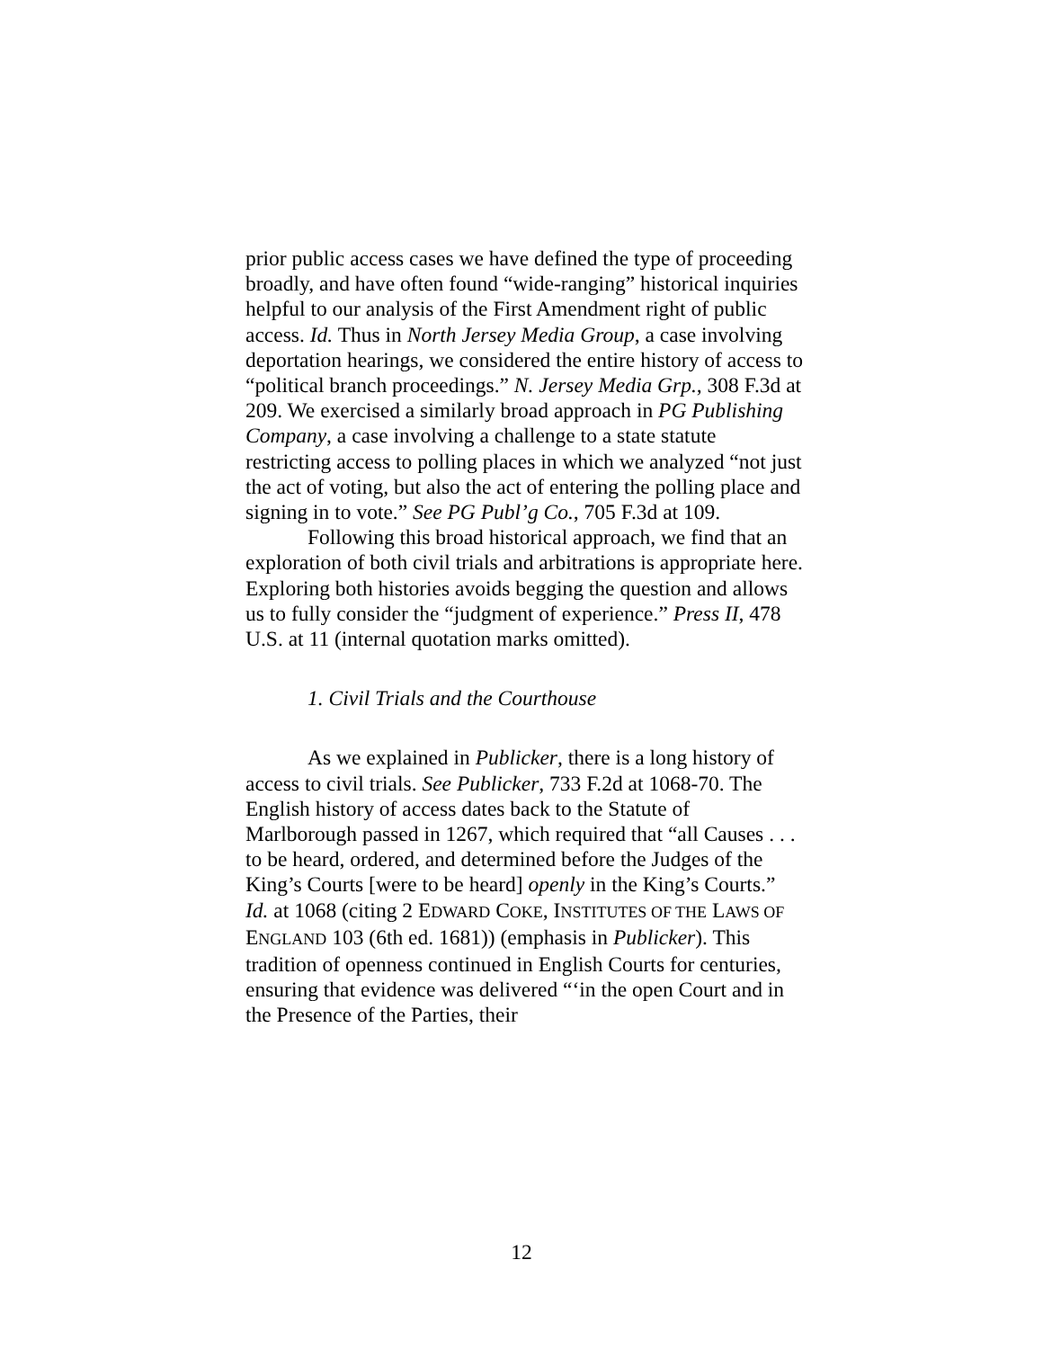prior public access cases we have defined the type of proceeding broadly, and have often found “wide-ranging” historical inquiries helpful to our analysis of the First Amendment right of public access. Id. Thus in North Jersey Media Group, a case involving deportation hearings, we considered the entire history of access to “political branch proceedings.” N. Jersey Media Grp., 308 F.3d at 209. We exercised a similarly broad approach in PG Publishing Company, a case involving a challenge to a state statute restricting access to polling places in which we analyzed “not just the act of voting, but also the act of entering the polling place and signing in to vote.” See PG Publ’g Co., 705 F.3d at 109.
Following this broad historical approach, we find that an exploration of both civil trials and arbitrations is appropriate here. Exploring both histories avoids begging the question and allows us to fully consider the “judgment of experience.” Press II, 478 U.S. at 11 (internal quotation marks omitted).
1. Civil Trials and the Courthouse
As we explained in Publicker, there is a long history of access to civil trials. See Publicker, 733 F.2d at 1068-70. The English history of access dates back to the Statute of Marlborough passed in 1267, which required that “all Causes . . . to be heard, ordered, and determined before the Judges of the King’s Courts [were to be heard] openly in the King’s Courts.” Id. at 1068 (citing 2 EDWARD COKE, INSTITUTES OF THE LAWS OF ENGLAND 103 (6th ed. 1681)) (emphasis in Publicker). This tradition of openness continued in English Courts for centuries, ensuring that evidence was delivered “‘in the open Court and in the Presence of the Parties, their
12